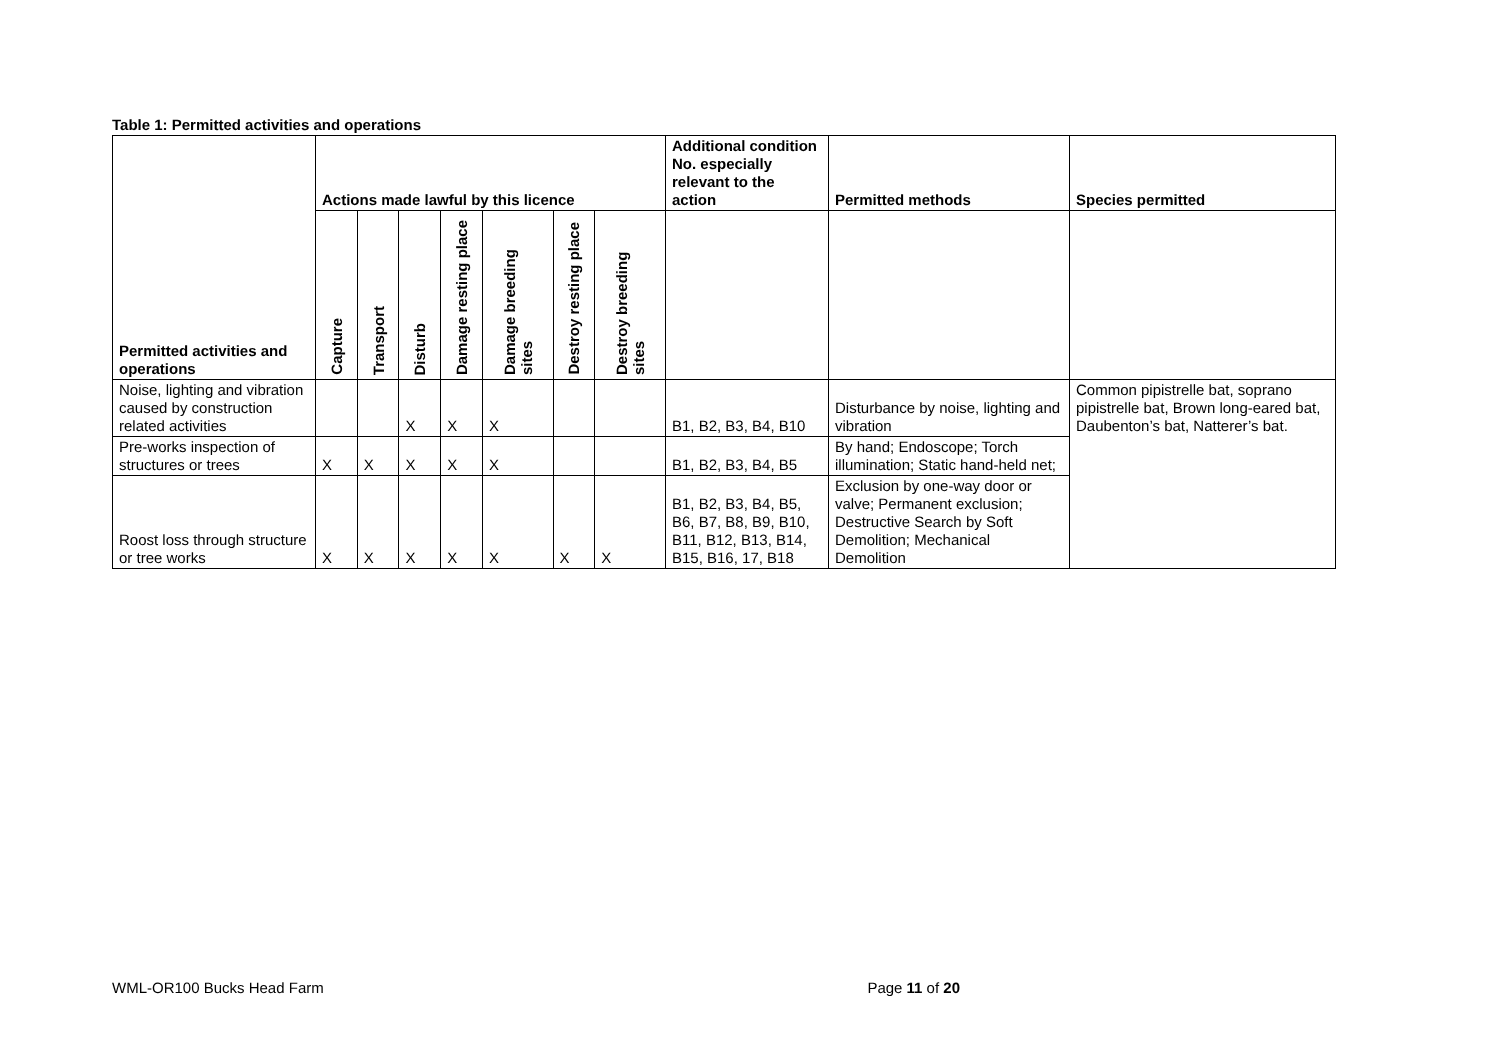Table 1: Permitted activities and operations
| Permitted activities and operations | Actions made lawful by this licence | | | | | | | Additional condition No. especially relevant to the action | Permitted methods | Species permitted |
| --- | --- | --- | --- | --- | --- | --- | --- | --- | --- | --- |
| | Capture | Transport | Disturb | Damage resting place | Damage breeding sites | Destroy resting place | Destroy breeding sites | | | |
| Noise, lighting and vibration caused by construction related activities | | | X | X | X | | | B1, B2, B3, B4, B10 | Disturbance by noise, lighting and vibration | Common pipistrelle bat, soprano pipistrelle bat, Brown long-eared bat, Daubenton’s bat, Natterer’s bat. |
| Pre-works inspection of structures or trees | X | X | X | X | X | | | B1, B2, B3, B4, B5 | By hand; Endoscope; Torch illumination; Static hand-held net; | |
| Roost loss through structure or tree works | X | X | X | X | X | X | X | B1, B2, B3, B4, B5, B6, B7, B8, B9, B10, B11, B12, B13, B14, B15, B16, 17, B18 | Exclusion by one-way door or valve; Permanent exclusion; Destructive Search by Soft Demolition; Mechanical Demolition | |
WML-OR100 Bucks Head Farm Page 11 of 20